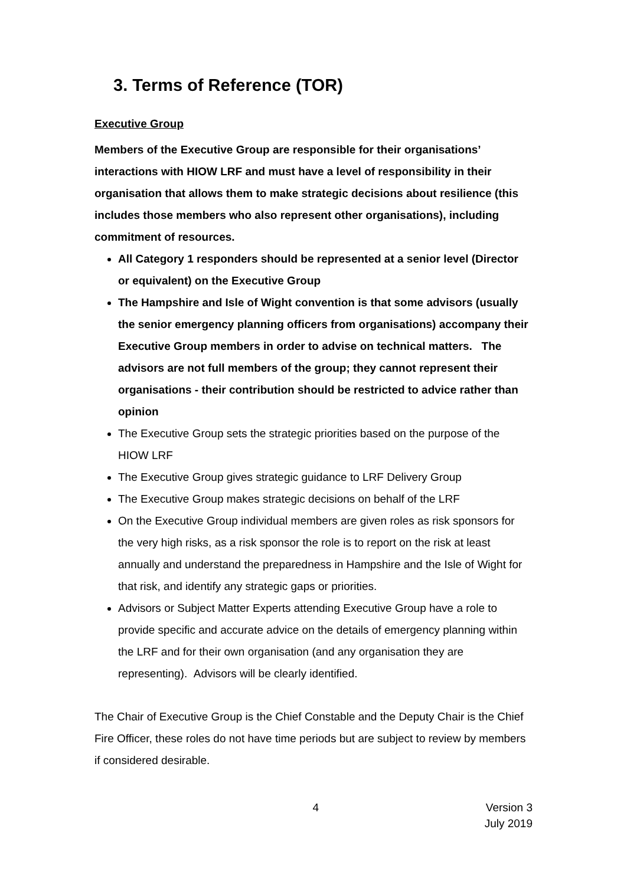3. Terms of Reference (TOR)
Executive Group
Members of the Executive Group are responsible for their organisations’ interactions with HIOW LRF and must have a level of responsibility in their organisation that allows them to make strategic decisions about resilience (this includes those members who also represent other organisations), including commitment of resources.
All Category 1 responders should be represented at a senior level (Director or equivalent) on the Executive Group
The Hampshire and Isle of Wight convention is that some advisors (usually the senior emergency planning officers from organisations) accompany their Executive Group members in order to advise on technical matters. The advisors are not full members of the group; they cannot represent their organisations - their contribution should be restricted to advice rather than opinion
The Executive Group sets the strategic priorities based on the purpose of the HIOW LRF
The Executive Group gives strategic guidance to LRF Delivery Group
The Executive Group makes strategic decisions on behalf of the LRF
On the Executive Group individual members are given roles as risk sponsors for the very high risks, as a risk sponsor the role is to report on the risk at least annually and understand the preparedness in Hampshire and the Isle of Wight for that risk, and identify any strategic gaps or priorities.
Advisors or Subject Matter Experts attending Executive Group have a role to provide specific and accurate advice on the details of emergency planning within the LRF and for their own organisation (and any organisation they are representing). Advisors will be clearly identified.
The Chair of Executive Group is the Chief Constable and the Deputy Chair is the Chief Fire Officer, these roles do not have time periods but are subject to review by members if considered desirable.
4 Version 3
July 2019